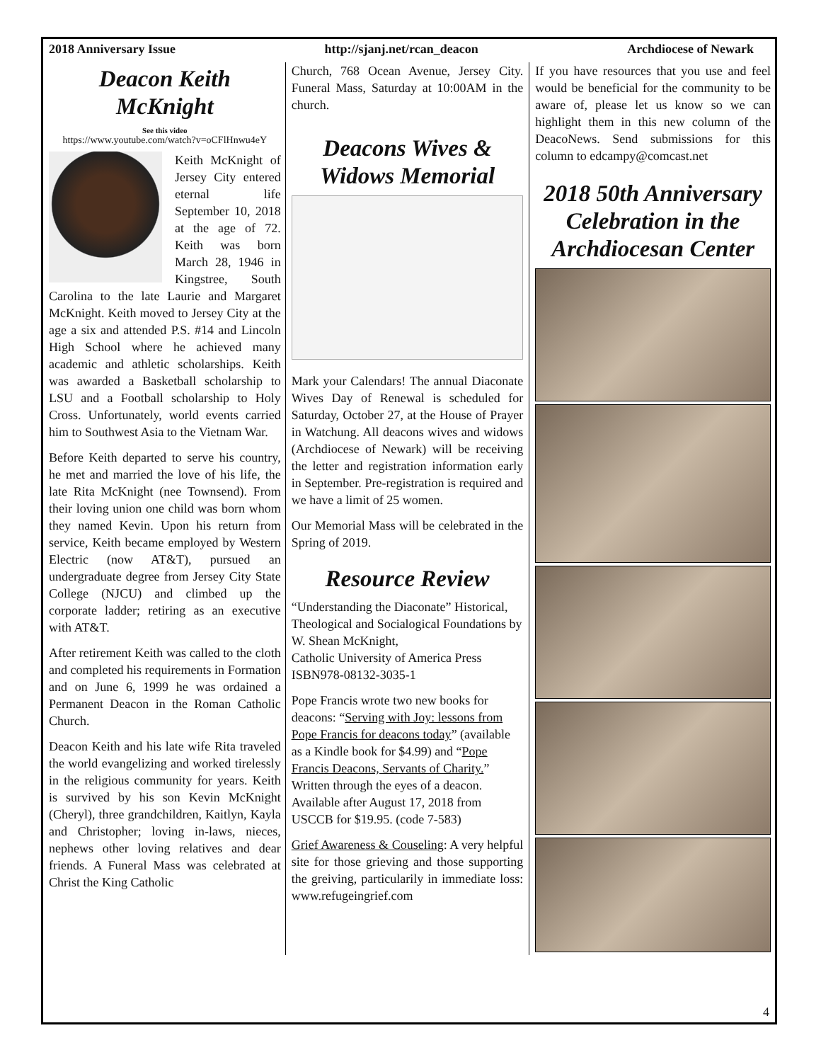2018 Anniversary Issue http://sjanj.net/rcan_deacon Archdiocese of Newark
Deacon Keith McKnight
See this video
https://www.youtube.com/watch?v=oCFlHnwu4eY
Keith McKnight of Jersey City entered eternal life September 10, 2018 at the age of 72. Keith was born March 28, 1946 in Kingstree, South Carolina to the late Laurie and Margaret McKnight. Keith moved to Jersey City at the age a six and attended P.S. #14 and Lincoln High School where he achieved many academic and athletic scholarships. Keith was awarded a Basketball scholarship to LSU and a Football scholarship to Holy Cross. Unfortunately, world events carried him to Southwest Asia to the Vietnam War.
Before Keith departed to serve his country, he met and married the love of his life, the late Rita McKnight (nee Townsend). From their loving union one child was born whom they named Kevin. Upon his return from service, Keith became employed by Western Electric (now AT&T), pursued an undergraduate degree from Jersey City State College (NJCU) and climbed up the corporate ladder; retiring as an executive with AT&T.
After retirement Keith was called to the cloth and completed his requirements in Formation and on June 6, 1999 he was ordained a Permanent Deacon in the Roman Catholic Church.
Deacon Keith and his late wife Rita traveled the world evangelizing and worked tirelessly in the religious community for years. Keith is survived by his son Kevin McKnight (Cheryl), three grandchildren, Kaitlyn, Kayla and Christopher; loving in-laws, nieces, nephews other loving relatives and dear friends. A Funeral Mass was celebrated at Christ the King Catholic
Church, 768 Ocean Avenue, Jersey City. Funeral Mass, Saturday at 10:00AM in the church.
Deacons Wives & Widows Memorial
Mark your Calendars! The annual Diaconate Wives Day of Renewal is scheduled for Saturday, October 27, at the House of Prayer in Watchung. All deacons wives and widows (Archdiocese of Newark) will be receiving the letter and registration information early in September. Pre-registration is required and we have a limit of 25 women.
Our Memorial Mass will be celebrated in the Spring of 2019.
Resource Review
“Understanding the Diaconate” Historical, Theological and Socialogical Foundations by W. Shean McKnight,
Catholic University of America Press
ISBN978-08132-3035-1
Pope Francis wrote two new books for deacons: “Serving with Joy: lessons from Pope Francis for deacons today” (available as a Kindle book for $4.99) and “Pope Francis Deacons, Servants of Charity.” Written through the eyes of a deacon. Available after August 17, 2018 from USCCB for $19.95. (code 7-583)
Grief Awareness & Couseling: A very helpful site for those grieving and those supporting the greiving, particularily in immediate loss: www.refugeingrief.com
If you have resources that you use and feel would be beneficial for the community to be aware of, please let us know so we can highlight them in this new column of the DeacoNews. Send submissions for this column to edcampy@comcast.net
2018 50th Anniversary Celebration in the Archdiocesan Center
4